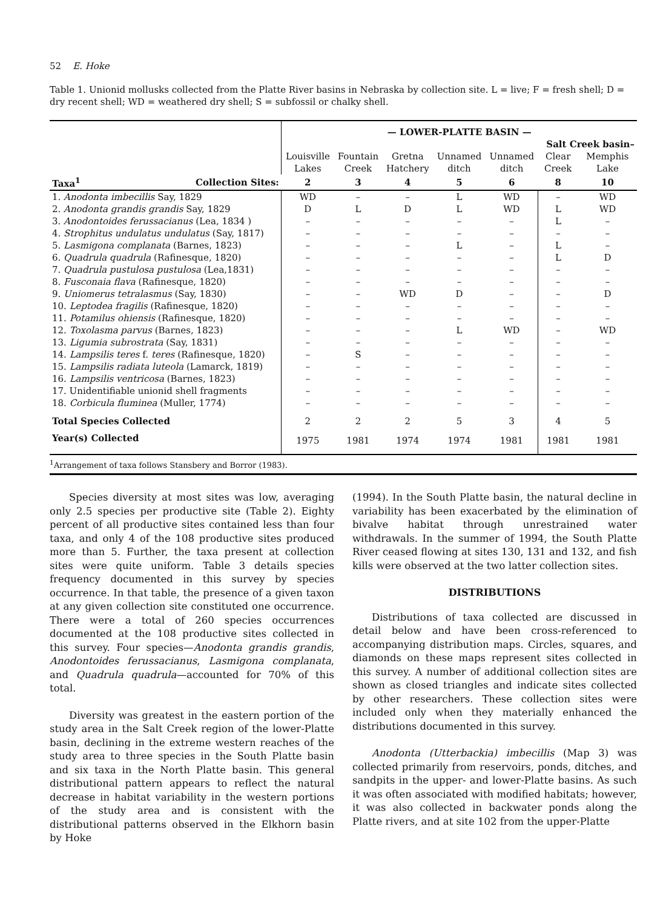52 E. Hoke
Table 1. Unionid mollusks collected from the Platte River basins in Nebraska by collection site. L = live; F = fresh shell; D = dry recent shell; WD = weathered dry shell; S = subfossil or chalky shell.
| | | — LOWER-PLATTE BASIN — | | | | | | |
| | | | | | | | Salt Creek basin– | |
| | | Louisville Lakes | Fountain Creek | Gretna Hatchery | Unnamed ditch | Unnamed ditch | Clear Creek | Memphis Lake |
| Taxa<sup>1</sup> | Collection Sites: | 2 | 3 | 4 | 5 | 6 | 8 | 10 |
| 1. Anodonta imbecillis Say, 1829 | | WD | – | – | L | WD | – | WD |
| 2. Anodonta grandis grandis Say, 1829 | | D | L | D | L | WD | L | WD |
| 3. Anodontoides ferussacianus (Lea, 1834 ) | | – | – | – | – | – | L | – |
| 4. Strophitus undulatus undulatus (Say, 1817) | | – | – | – | – | – | – | – |
| 5. Lasmigona complanata (Barnes, 1823) | | – | – | – | L | – | L | – |
| 6. Quadrula quadrula (Rafinesque, 1820) | | – | – | – | – | – | L | D |
| 7. Quadrula pustulosa pustulosa (Lea,1831) | | – | – | – | – | – | – | – |
| 8. Fusconaia flava (Rafinesque, 1820) | | – | – | – | – | – | – | – |
| 9. Uniomerus tetralasmus (Say, 1830) | | – | – | WD | D | – | – | D |
| 10. Leptodea fragilis (Rafinesque, 1820) | | – | – | – | – | – | – | – |
| 11. Potamilus ohiensis (Rafinesque, 1820) | | – | – | – | – | – | – | – |
| 12. Toxolasma parvus (Barnes, 1823) | | – | – | – | L | WD | – | WD |
| 13. Ligumia subrostrata (Say, 1831) | | – | – | – | – | – | – | – |
| 14. Lampsilis teres f. teres (Rafinesque, 1820) | | – | S | – | – | – | – | – |
| 15. Lampsilis radiata luteola (Lamarck, 1819) | | – | – | – | – | – | – | – |
| 16. Lampsilis ventricosa (Barnes, 1823) | | – | – | – | – | – | – | – |
| 17. Unidentifiable unionid shell fragments | | – | – | – | – | – | – | – |
| 18. Corbicula fluminea (Muller, 1774) | | – | – | – | – | – | – | – |
| Total Species Collected | | 2 | 2 | 2 | 5 | 3 | 4 | 5 |
| Year(s) Collected | | 1975 | 1981 | 1974 | 1974 | 1981 | 1981 | 1981 |
<sup>1</sup> Arrangement of taxa follows Stansbery and Borror (1983).
Species diversity at most sites was low, averaging only 2.5 species per productive site (Table 2). Eighty percent of all productive sites contained less than four taxa, and only 4 of the 108 productive sites produced more than 5. Further, the taxa present at collection sites were quite uniform. Table 3 details species frequency documented in this survey by species occurrence. In that table, the presence of a given taxon at any given collection site constituted one occurrence. There were a total of 260 species occurrences documented at the 108 productive sites collected in this survey. Four species—Anodonta grandis grandis, Anodontoides ferussacianus, Lasmigona complanata, and Quadrula quadrula—accounted for 70% of this total.
Diversity was greatest in the eastern portion of the study area in the Salt Creek region of the lower-Platte basin, declining in the extreme western reaches of the study area to three species in the South Platte basin and six taxa in the North Platte basin. This general distributional pattern appears to reflect the natural decrease in habitat variability in the western portions of the study area and is consistent with the distributional patterns observed in the Elkhorn basin by Hoke
(1994). In the South Platte basin, the natural decline in variability has been exacerbated by the elimination of bivalve habitat through unrestrained water withdrawals. In the summer of 1994, the South Platte River ceased flowing at sites 130, 131 and 132, and fish kills were observed at the two latter collection sites.
DISTRIBUTIONS
Distributions of taxa collected are discussed in detail below and have been cross-referenced to accompanying distribution maps. Circles, squares, and diamonds on these maps represent sites collected in this survey. A number of additional collection sites are shown as closed triangles and indicate sites collected by other researchers. These collection sites were included only when they materially enhanced the distributions documented in this survey.
Anodonta (Utterbackia) imbecillis (Map 3) was collected primarily from reservoirs, ponds, ditches, and sandpits in the upper- and lower-Platte basins. As such it was often associated with modified habitats; however, it was also collected in backwater ponds along the Platte rivers, and at site 102 from the upper-Platte